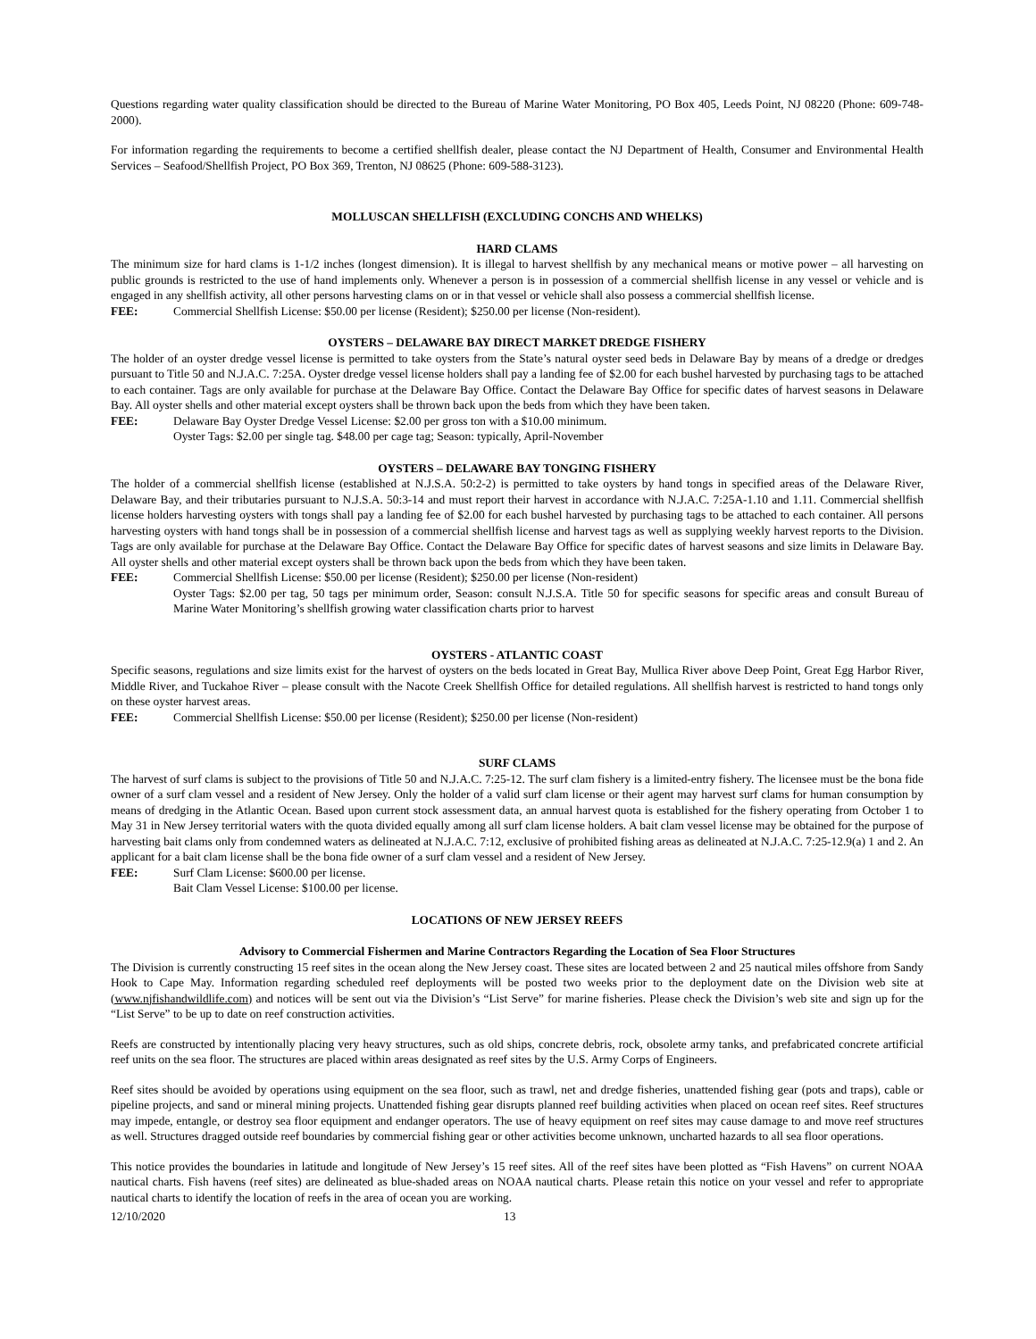Questions regarding water quality classification should be directed to the Bureau of Marine Water Monitoring, PO Box 405, Leeds Point, NJ 08220 (Phone: 609-748-2000).
For information regarding the requirements to become a certified shellfish dealer, please contact the NJ Department of Health, Consumer and Environmental Health Services – Seafood/Shellfish Project, PO Box 369, Trenton, NJ 08625 (Phone: 609-588-3123).
MOLLUSCAN SHELLFISH (EXCLUDING CONCHS AND WHELKS)
HARD CLAMS
The minimum size for hard clams is 1-1/2 inches (longest dimension). It is illegal to harvest shellfish by any mechanical means or motive power – all harvesting on public grounds is restricted to the use of hand implements only. Whenever a person is in possession of a commercial shellfish license in any vessel or vehicle and is engaged in any shellfish activity, all other persons harvesting clams on or in that vessel or vehicle shall also possess a commercial shellfish license.
FEE: Commercial Shellfish License: $50.00 per license (Resident); $250.00 per license (Non-resident).
OYSTERS – DELAWARE BAY DIRECT MARKET DREDGE FISHERY
The holder of an oyster dredge vessel license is permitted to take oysters from the State’s natural oyster seed beds in Delaware Bay by means of a dredge or dredges pursuant to Title 50 and N.J.A.C. 7:25A. Oyster dredge vessel license holders shall pay a landing fee of $2.00 for each bushel harvested by purchasing tags to be attached to each container. Tags are only available for purchase at the Delaware Bay Office. Contact the Delaware Bay Office for specific dates of harvest seasons in Delaware Bay. All oyster shells and other material except oysters shall be thrown back upon the beds from which they have been taken.
FEE: Delaware Bay Oyster Dredge Vessel License: $2.00 per gross ton with a $10.00 minimum.
Oyster Tags: $2.00 per single tag. $48.00 per cage tag; Season: typically, April-November
OYSTERS – DELAWARE BAY TONGING FISHERY
The holder of a commercial shellfish license (established at N.J.S.A. 50:2-2) is permitted to take oysters by hand tongs in specified areas of the Delaware River, Delaware Bay, and their tributaries pursuant to N.J.S.A. 50:3-14 and must report their harvest in accordance with N.J.A.C. 7:25A-1.10 and 1.11. Commercial shellfish license holders harvesting oysters with tongs shall pay a landing fee of $2.00 for each bushel harvested by purchasing tags to be attached to each container. All persons harvesting oysters with hand tongs shall be in possession of a commercial shellfish license and harvest tags as well as supplying weekly harvest reports to the Division. Tags are only available for purchase at the Delaware Bay Office. Contact the Delaware Bay Office for specific dates of harvest seasons and size limits in Delaware Bay. All oyster shells and other material except oysters shall be thrown back upon the beds from which they have been taken.
FEE: Commercial Shellfish License: $50.00 per license (Resident); $250.00 per license (Non-resident)
Oyster Tags: $2.00 per tag, 50 tags per minimum order, Season: consult N.J.S.A. Title 50 for specific seasons for specific areas and consult Bureau of Marine Water Monitoring’s shellfish growing water classification charts prior to harvest
OYSTERS - ATLANTIC COAST
Specific seasons, regulations and size limits exist for the harvest of oysters on the beds located in Great Bay, Mullica River above Deep Point, Great Egg Harbor River, Middle River, and Tuckahoe River – please consult with the Nacote Creek Shellfish Office for detailed regulations. All shellfish harvest is restricted to hand tongs only on these oyster harvest areas.
FEE: Commercial Shellfish License: $50.00 per license (Resident); $250.00 per license (Non-resident)
SURF CLAMS
The harvest of surf clams is subject to the provisions of Title 50 and N.J.A.C. 7:25-12. The surf clam fishery is a limited-entry fishery. The licensee must be the bona fide owner of a surf clam vessel and a resident of New Jersey. Only the holder of a valid surf clam license or their agent may harvest surf clams for human consumption by means of dredging in the Atlantic Ocean. Based upon current stock assessment data, an annual harvest quota is established for the fishery operating from October 1 to May 31 in New Jersey territorial waters with the quota divided equally among all surf clam license holders. A bait clam vessel license may be obtained for the purpose of harvesting bait clams only from condemned waters as delineated at N.J.A.C. 7:12, exclusive of prohibited fishing areas as delineated at N.J.A.C. 7:25-12.9(a) 1 and 2. An applicant for a bait clam license shall be the bona fide owner of a surf clam vessel and a resident of New Jersey.
FEE: Surf Clam License: $600.00 per license.
Bait Clam Vessel License: $100.00 per license.
LOCATIONS OF NEW JERSEY REEFS
Advisory to Commercial Fishermen and Marine Contractors Regarding the Location of Sea Floor Structures
The Division is currently constructing 15 reef sites in the ocean along the New Jersey coast. These sites are located between 2 and 25 nautical miles offshore from Sandy Hook to Cape May. Information regarding scheduled reef deployments will be posted two weeks prior to the deployment date on the Division web site at (www.njfishandwildlife.com) and notices will be sent out via the Division’s “List Serve” for marine fisheries. Please check the Division’s web site and sign up for the “List Serve” to be up to date on reef construction activities.
Reefs are constructed by intentionally placing very heavy structures, such as old ships, concrete debris, rock, obsolete army tanks, and prefabricated concrete artificial reef units on the sea floor. The structures are placed within areas designated as reef sites by the U.S. Army Corps of Engineers.
Reef sites should be avoided by operations using equipment on the sea floor, such as trawl, net and dredge fisheries, unattended fishing gear (pots and traps), cable or pipeline projects, and sand or mineral mining projects. Unattended fishing gear disrupts planned reef building activities when placed on ocean reef sites. Reef structures may impede, entangle, or destroy sea floor equipment and endanger operators. The use of heavy equipment on reef sites may cause damage to and move reef structures as well. Structures dragged outside reef boundaries by commercial fishing gear or other activities become unknown, uncharted hazards to all sea floor operations.
This notice provides the boundaries in latitude and longitude of New Jersey’s 15 reef sites. All of the reef sites have been plotted as “Fish Havens” on current NOAA nautical charts. Fish havens (reef sites) are delineated as blue-shaded areas on NOAA nautical charts. Please retain this notice on your vessel and refer to appropriate nautical charts to identify the location of reefs in the area of ocean you are working.
12/10/2020 13